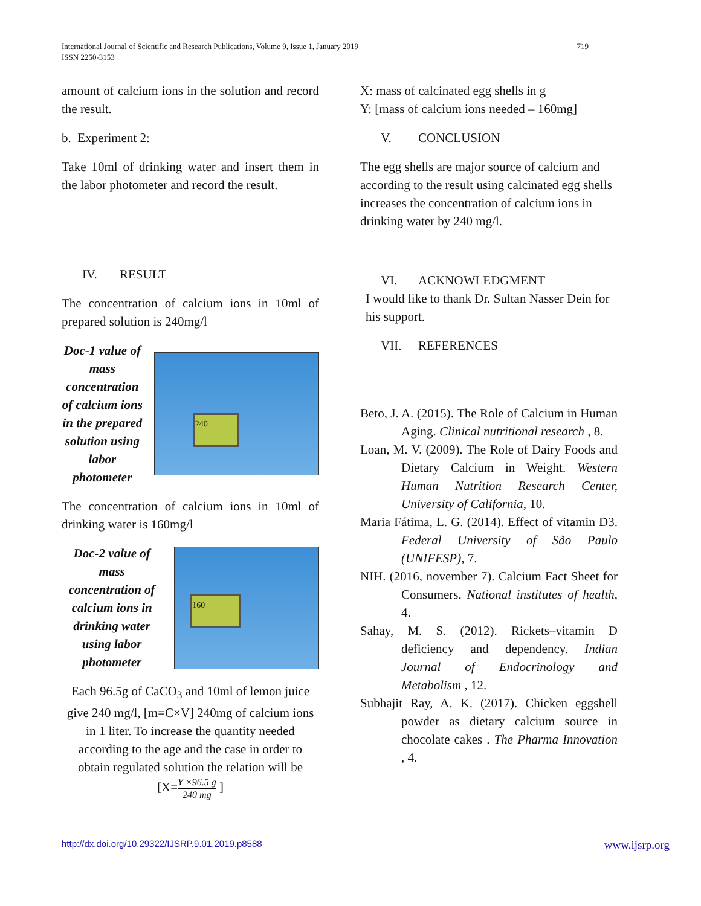719 International Journal of Scientific and Research Publications, Volume 9, Issue 1, January 2019
ISSN 2250-3153
amount of calcium ions in the solution and record the result.
b. Experiment 2:
Take 10ml of drinking water and insert them in the labor photometer and record the result.
IV. RESULT
The concentration of calcium ions in 10ml of prepared solution is 240mg/l
Doc-1 value of mass concentration of calcium ions in the prepared solution using labor photometer
240
The concentration of calcium ions in 10ml of drinking water is 160mg/l
Doc-2 value of mass concentration of calcium ions in drinking water using labor photometer
160
Each 96.5g of CaCO<sub>3</sub> and 10ml of lemon juice give 240 mg/l, [m=C×V] 240mg of calcium ions in 1 liter. To increase the quantity needed according to the age and the case in order to obtain regulated solution the relation will be
[X=Y ×96.5 g 240 mg ]
X: mass of calcinated egg shells in g
Y: [mass of calcium ions needed – 160mg]
V. CONCLUSION
The egg shells are major source of calcium and according to the result using calcinated egg shells increases the concentration of calcium ions in drinking water by 240 mg/l.
VI. ACKNOWLEDGMENT
I would like to thank Dr. Sultan Nasser Dein for his support.
VII. REFERENCES
Beto, J. A. (2015). The Role of Calcium in Human Aging. Clinical nutritional research , 8.
Loan, M. V. (2009). The Role of Dairy Foods and Dietary Calcium in Weight. Western Human Nutrition Research Center, University of California, 10.
Maria Fátima, L. G. (2014). Effect of vitamin D3. Federal University of São Paulo (UNIFESP), 7.
NIH. (2016, november 7). Calcium Fact Sheet for Consumers. National institutes of health, 4.
Sahay, M. S. (2012). Rickets–vitamin D deficiency and dependency. Indian Journal of Endocrinology and Metabolism , 12.
Subhajit Ray, A. K. (2017). Chicken eggshell powder as dietary calcium source in chocolate cakes . The Pharma Innovation , 4.
http://dx.doi.org/10.29322/IJSRP.9.01.2019.p8588 www.ijsrp.org